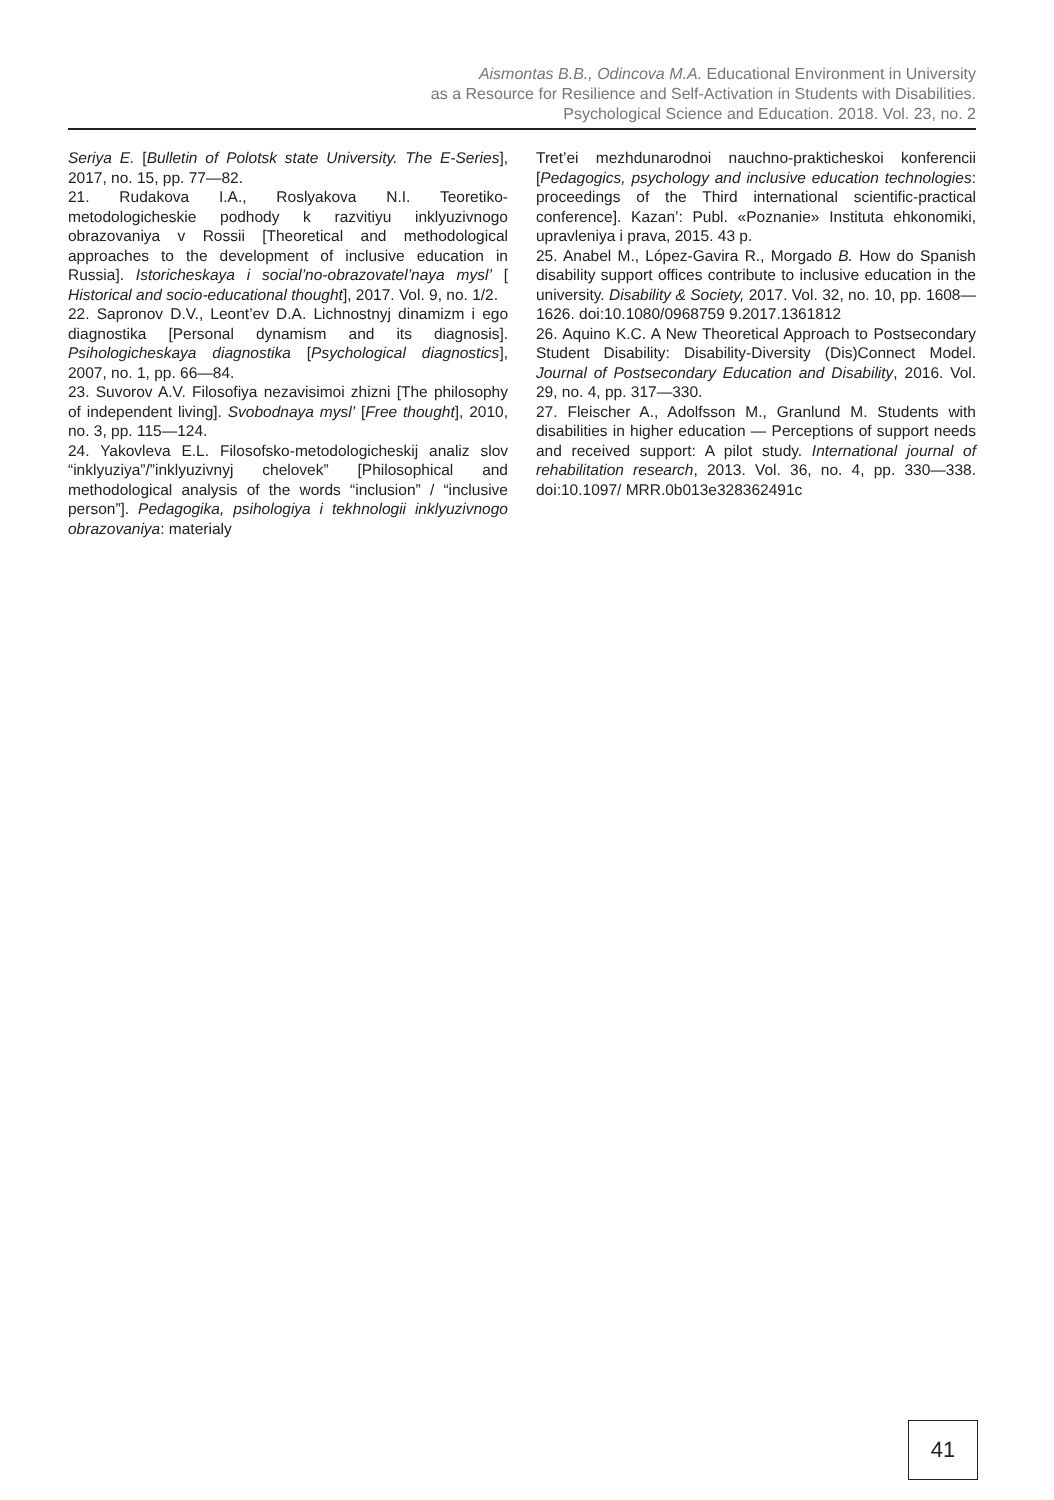Aismontas B.B., Odincova M.A. Educational Environment in University
as a Resource for Resilience and Self-Activation in Students with Disabilities.
Psychological Science and Education. 2018. Vol. 23, no. 2
Seriya E. [Bulletin of Polotsk state University. The E-Series], 2017, no. 15, pp. 77—82.
21. Rudakova I.A., Roslyakova N.I. Teoretiko-metodologicheskie podhody k razvitiyu inklyuzivnogo obrazovaniya v Rossii [Theoretical and methodological approaches to the development of inclusive education in Russia]. Istoricheskaya i social’no-obrazovatel’naya mysl’ [ Historical and socio-educational thought], 2017. Vol. 9, no. 1/2.
22. Sapronov D.V., Leont’ev D.A. Lichnostnyj dinamizm i ego diagnostika [Personal dynamism and its diagnosis]. Psihologicheskaya diagnostika [Psychological diagnostics], 2007, no. 1, pp. 66—84.
23. Suvorov A.V. Filosofiya nezavisimoi zhizni [The philosophy of independent living]. Svobodnaya mysl’ [Free thought], 2010, no. 3, pp. 115—124.
24. Yakovleva E.L. Filosofsko-metodologicheskij analiz slov “inklyuziya”/”inklyuzivnyj chelovek” [Philosophical and methodological analysis of the words “inclusion” / “inclusive person”]. Pedagogika, psihologiya i tekhnologii inklyuzivnogo obrazovaniya: materialy
Tret’ei mezhdunarodnoi nauchno-prakticheskoi konferencii [Pedagogics, psychology and inclusive education technologies: proceedings of the Third international scientific-practical conference]. Kazan’: Publ. «Poznanie» Instituta ehkonomiki, upravleniya i prava, 2015. 43 p.
25. Anabel M., López-Gavira R., Morgado B. How do Spanish disability support offices contribute to inclusive education in the university. Disability & Society, 2017. Vol. 32, no. 10, pp. 1608—1626. doi:10.1080/0968759 9.2017.1361812
26. Aquino K.C. A New Theoretical Approach to Postsecondary Student Disability: Disability-Diversity (Dis)Connect Model. Journal of Postsecondary Education and Disability, 2016. Vol. 29, no. 4, pp. 317—330.
27. Fleischer A., Adolfsson M., Granlund M. Students with disabilities in higher education — Perceptions of support needs and received support: A pilot study. International journal of rehabilitation research, 2013. Vol. 36, no. 4, pp. 330—338. doi:10.1097/ MRR.0b013e328362491c
41